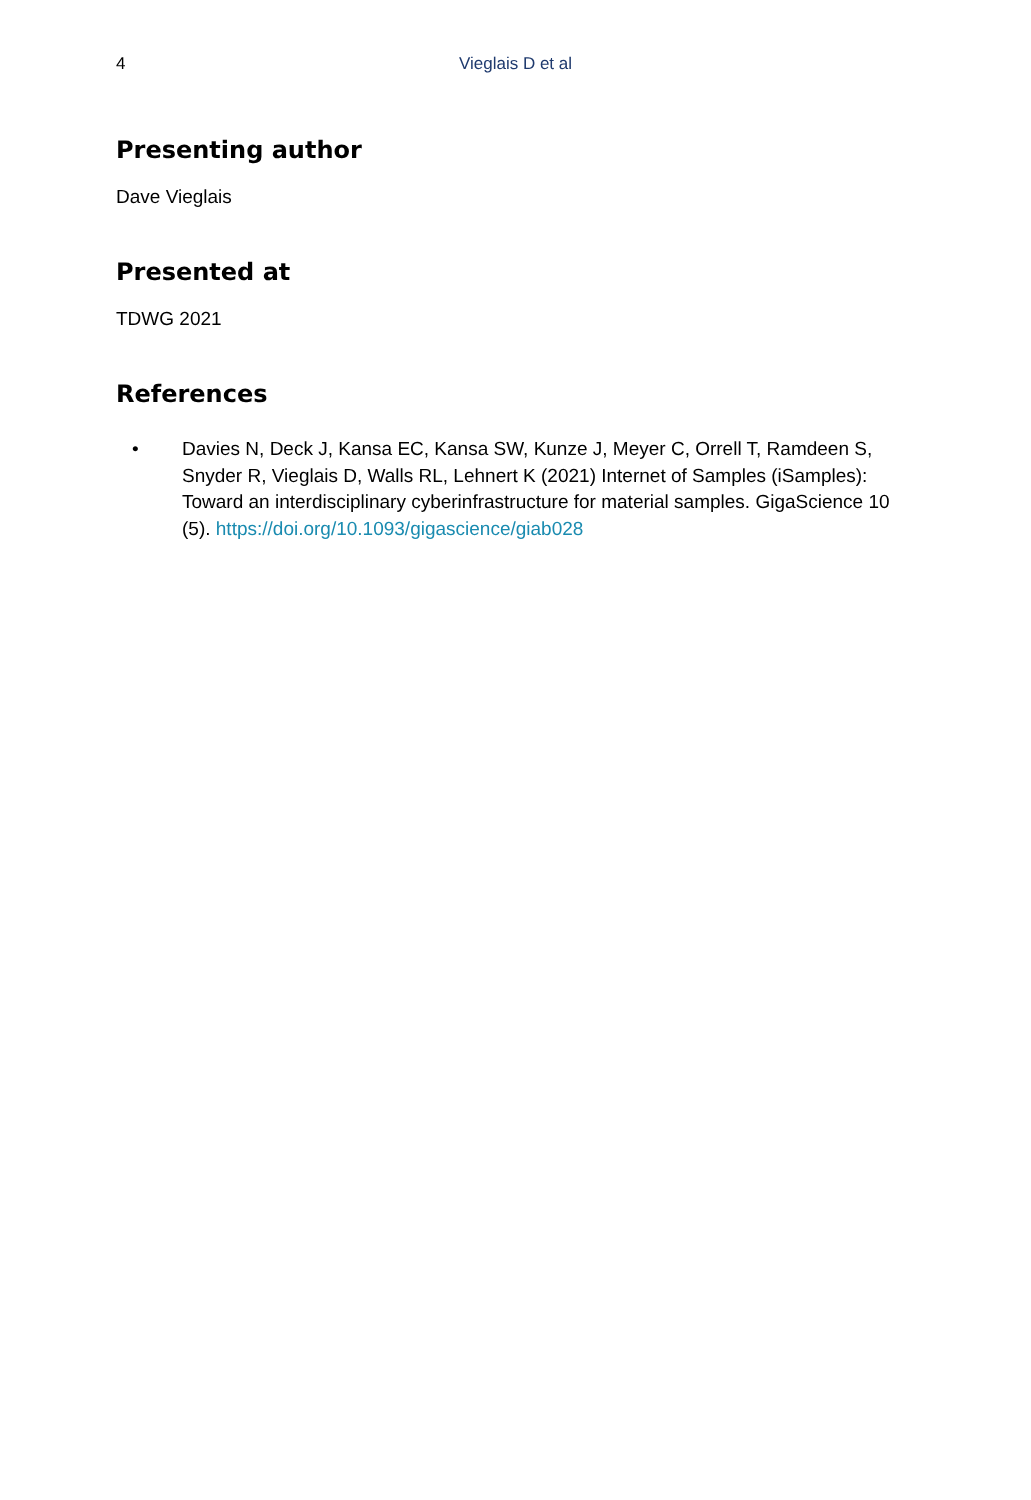4
Vieglais D et al
Presenting author
Dave Vieglais
Presented at
TDWG 2021
References
• Davies N, Deck J, Kansa EC, Kansa SW, Kunze J, Meyer C, Orrell T, Ramdeen S, Snyder R, Vieglais D, Walls RL, Lehnert K (2021) Internet of Samples (iSamples): Toward an interdisciplinary cyberinfrastructure for material samples. GigaScience 10 (5). https://doi.org/10.1093/gigascience/giab028